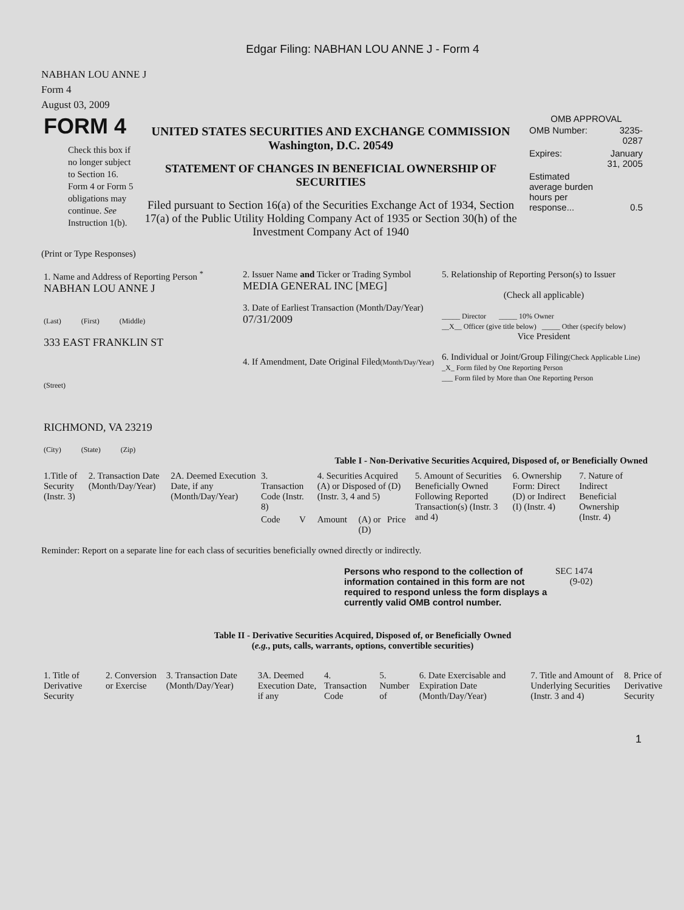Edgar Filing: NABHAN LOU ANNE J - Form 4
NABHAN LOU ANNE J
Form 4
August 03, 2009
| FORM 4 Check this box if no longer subject to Section 16. Form 4 or Form 5 obligations may continue. See Instruction 1(b). | UNITED STATES SECURITIES AND EXCHANGE COMMISSION Washington, D.C. 20549 STATEMENT OF CHANGES IN BENEFICIAL OWNERSHIP OF SECURITIES Filed pursuant to Section 16(a) of the Securities Exchange Act of 1934, Section 17(a) of the Public Utility Holding Company Act of 1935 or Section 30(h) of the Investment Company Act of 1940 | OMB APPROVAL / OMB Number: / 3235-0287 / / Expires: / January 31, 2005 / / Estimated average burden hours per response... / 0.5 / |
(Print or Type Responses)
| 1. Name and Address of Reporting Person <sup>*</sup> NABHAN LOU ANNE J (Last) (First) (Middle) 333 EAST FRANKLIN ST (Street) RICHMOND, VA 23219 (City) (State) (Zip) | 2. Issuer Name and Ticker or Trading Symbol MEDIA GENERAL INC [MEG] 3. Date of Earliest Transaction (Month/Day/Year) 07/31/2009 4. If Amendment, Date Original Filed (Month/Day/Year) | 5. Relationship of Reporting Person(s) to Issuer (Check all applicable) _____ Director _____ 10% Owner __X__ Officer (give title below) _____ Other (specify below) Vice President 6. Individual or Joint/Group Filing (Check Applicable Line) _X_ Form filed by One Reporting Person ___ Form filed by More than One Reporting Person |
Table I - Non-Derivative Securities Acquired, Disposed of, or Beneficially Owned
| 1.Title of Security (Instr. 3) | 2. Transaction Date (Month/Day/Year) | 2A. Deemed Execution Date, if any (Month/Day/Year) | 3. Transaction Code (Instr. 8) | | 4. Securities Acquired (A) or Disposed of (D) (Instr. 3, 4 and 5) | | | 5. Amount of Securities Beneficially Owned Following Reported Transaction(s) (Instr. 3 and 4) | 6. Ownership Form: Direct (D) or Indirect (I) (Instr. 4) | 7. Nature of Indirect Beneficial Ownership (Instr. 4) |
| --- | --- | --- | --- | --- | --- | --- | --- | --- | --- | --- |
| | | | Code | V | Amount | (A) or (D) | Price | | | |
Reminder: Report on a separate line for each class of securities beneficially owned directly or indirectly.
| Persons who respond to the collection of information contained in this form are not required to respond unless the form displays a currently valid OMB control number. | SEC 1474 (9-02) |
Table II - Derivative Securities Acquired, Disposed of, or Beneficially Owned
(e.g., puts, calls, warrants, options, convertible securities)
| 1. Title of Derivative Security | 2. Conversion or Exercise | 3. Transaction Date (Month/Day/Year) | 3A. Deemed Execution Date, if any | 4. Transaction Code | 5. Number of | 6. Date Exercisable and Expiration Date (Month/Day/Year) | 7. Title and Amount of Underlying Securities (Instr. 3 and 4) | 8. Price of Derivative Security |
| --- | --- | --- | --- | --- | --- | --- | --- | --- |
1